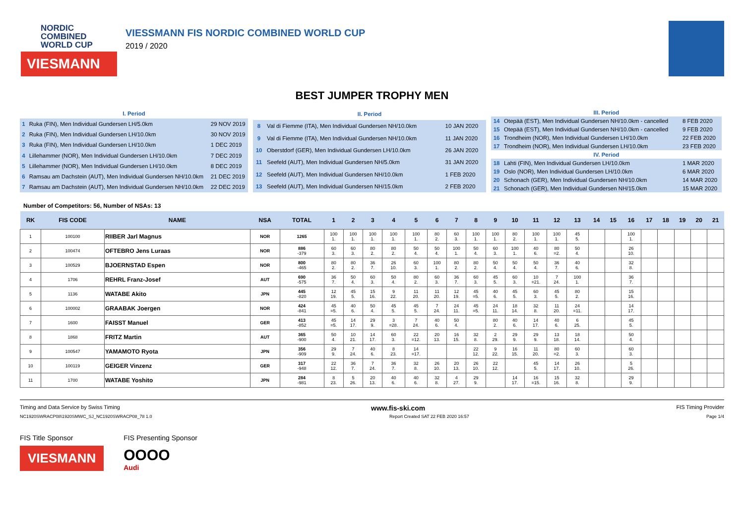NORDIC
COMBINED
WORLD CUP
VIESMANN
VIESSMANN FIS NORDIC COMBINED WORLD CUP
2019 / 2020
BEST JUMPER TROPHY MEN
| I. Period | | |
| 1 | Ruka (FIN), Men Individual Gundersen LH/5.0km | 29 NOV 2019 |
| 2 | Ruka (FIN), Men Individual Gundersen LH/10.0km | 30 NOV 2019 |
| 3 | Ruka (FIN), Men Individual Gundersen LH/10.0km | 1 DEC 2019 |
| 4 | Lillehammer (NOR), Men Individual Gundersen LH/10.0km | 7 DEC 2019 |
| 5 | Lillehammer (NOR), Men Individual Gundersen LH/10.0km | 8 DEC 2019 |
| 6 | Ramsau am Dachstein (AUT), Men Individual Gundersen NH/10.0km | 21 DEC 2019 |
| 7 | Ramsau am Dachstein (AUT), Men Individual Gundersen NH/10.0km | 22 DEC 2019 |
| II. Period | | |
| 8 | Val di Fiemme (ITA), Men Individual Gundersen NH/10.0km | 10 JAN 2020 |
| 9 | Val di Fiemme (ITA), Men Individual Gundersen NH/10.0km | 11 JAN 2020 |
| 10 | Oberstdorf (GER), Men Individual Gundersen LH/10.0km | 26 JAN 2020 |
| 11 | Seefeld (AUT), Men Individual Gundersen NH/5.0km | 31 JAN 2020 |
| 12 | Seefeld (AUT), Men Individual Gundersen NH/10.0km | 1 FEB 2020 |
| 13 | Seefeld (AUT), Men Individual Gundersen NH/15.0km | 2 FEB 2020 |
| III. Period | | |
| 14 | Otepää (EST), Men Individual Gundersen NH/10.0km - cancelled | 8 FEB 2020 |
| 15 | Otepää (EST), Men Individual Gundersen NH/10.0km - cancelled | 9 FEB 2020 |
| 16 | Trondheim (NOR), Men Individual Gundersen LH/10.0km | 22 FEB 2020 |
| 17 | Trondheim (NOR), Men Individual Gundersen LH/10.0km | 23 FEB 2020 |
| IV. Period | | |
| 18 | Lahti (FIN), Men Individual Gundersen LH/10.0km | 1 MAR 2020 |
| 19 | Oslo (NOR), Men Individual Gundersen LH/10.0km | 6 MAR 2020 |
| 20 | Schonach (GER), Men Individual Gundersen NH/10.0km | 14 MAR 2020 |
| 21 | Schonach (GER), Men Individual Gundersen NH/15.0km | 15 MAR 2020 |
Number of Competitors: 56, Number of NSAs: 13
| RK | FIS CODE | NAME | NSA | TOTAL | 1 | 2 | 3 | 4 | 5 | 6 | 7 | 8 | 9 | 10 | 11 | 12 | 13 | 14 | 15 | 16 | 17 | 18 | 19 | 20 | 21 |
| --- | --- | --- | --- | --- | --- | --- | --- | --- | --- | --- | --- | --- | --- | --- | --- | --- | --- | --- | --- | --- | --- | --- | --- | --- | --- |
| 1 | 100100 | RIIBER Jarl Magnus | NOR | 1265 | 100 1. | 100 1. | 100 1. | 100 1. | 100 1. | 80 2. | 60 3. | 100 1. | 100 1. | 80 2. | 100 1. | 100 1. | 45 5. | | | 100 1. | | | | | |
| 2 | 100474 | OFTEBRO Jens Luraas | NOR | 886 -379 | 60 3. | 60 3. | 80 2. | 80 2. | 50 4. | 50 4. | 100 1. | 50 4. | 60 3. | 100 1. | 40 6. | 80 =2. | 50 4. | | | 26 10. | | | | | |
| 3 | 100529 | BJOERNSTAD Espen | NOR | 800 -465 | 80 2. | 80 2. | 36 7. | 26 10. | 60 3. | 100 1. | 80 2. | 80 2. | 50 4. | 50 4. | 50 4. | 36 7. | 40 6. | | | 32 8. | | | | | |
| 4 | 1706 | REHRL Franz-Josef | AUT | 690 -575 | 36 7. | 50 4. | 60 3. | 50 4. | 80 2. | 60 3. | 36 7. | 60 3. | 45 5. | 60 3. | 10 =21. | 7 24. | 100 1. | | | 36 7. | | | | | |
| 5 | 1136 | WATABE Akito | JPN | 445 -820 | 12 19. | 45 5. | 15 16. | 9 22. | 11 20. | 11 20. | 12 19. | 45 =5. | 40 6. | 45 5. | 60 3. | 45 5. | 80 2. | | | 15 16. | | | | | |
| 6 | 100002 | GRAABAK Joergen | NOR | 424 -841 | 45 =5. | 40 6. | 50 4. | 45 5. | 45 5. | 7 24. | 24 11. | 45 =5. | 24 11. | 18 14. | 32 8. | 11 20. | 24 =11. | | | 14 17. | | | | | |
| 7 | 1600 | FAISST Manuel | GER | 413 -852 | 45 =5. | 14 17. | 29 9. | 3 =28. | 7 24. | 40 6. | 50 4. | | 80 2. | 40 6. | 14 17. | 40 6. | 6 25. | | | 45 5. | | | | | |
| 8 | 1868 | FRITZ Martin | AUT | 365 -900 | 50 4. | 10 21. | 14 17. | 60 3. | 22 =12. | 20 13. | 16 15. | 32 8. | 2 29. | 29 9. | 29 9. | 13 18. | 18 14. | | | 50 4. | | | | | |
| 9 | 100547 | YAMAMOTO Ryota | JPN | 356 -909 | 29 9. | 7 24. | 40 6. | 8 23. | 14 =17. | | | 22 12. | 9 22. | 16 15. | 11 20. | 80 =2. | 60 3. | | | 60 3. | | | | | |
| 10 | 100119 | GEIGER Vinzenz | GER | 317 -948 | 22 12. | 36 7. | 7 24. | 36 7. | 32 8. | 26 10. | 20 13. | 26 10. | 22 12. | | 45 5. | 14 17. | 26 10. | | | 5 26. | | | | | |
| 11 | 1700 | WATABE Yoshito | JPN | 284 -981 | 8 23. | 5 26. | 20 13. | 40 6. | 40 6. | 32 8. | 4 27. | 29 9. | | 14 17. | 16 =15. | 15 16. | 32 8. | | | 29 9. | | | | | |
Timing and Data Service by Swiss Timing www.fis-ski.com FIS Timing Provider
NC1920SWRACP08\1920SMWC_SJ_NC1920SWRACP08_78 1.0 Report Created SAT 22 FEB 2020 16:57 Page 1/4
FIS Title Sponsor
VIESMANN
FIS Presenting Sponsor
OOOO
Audi